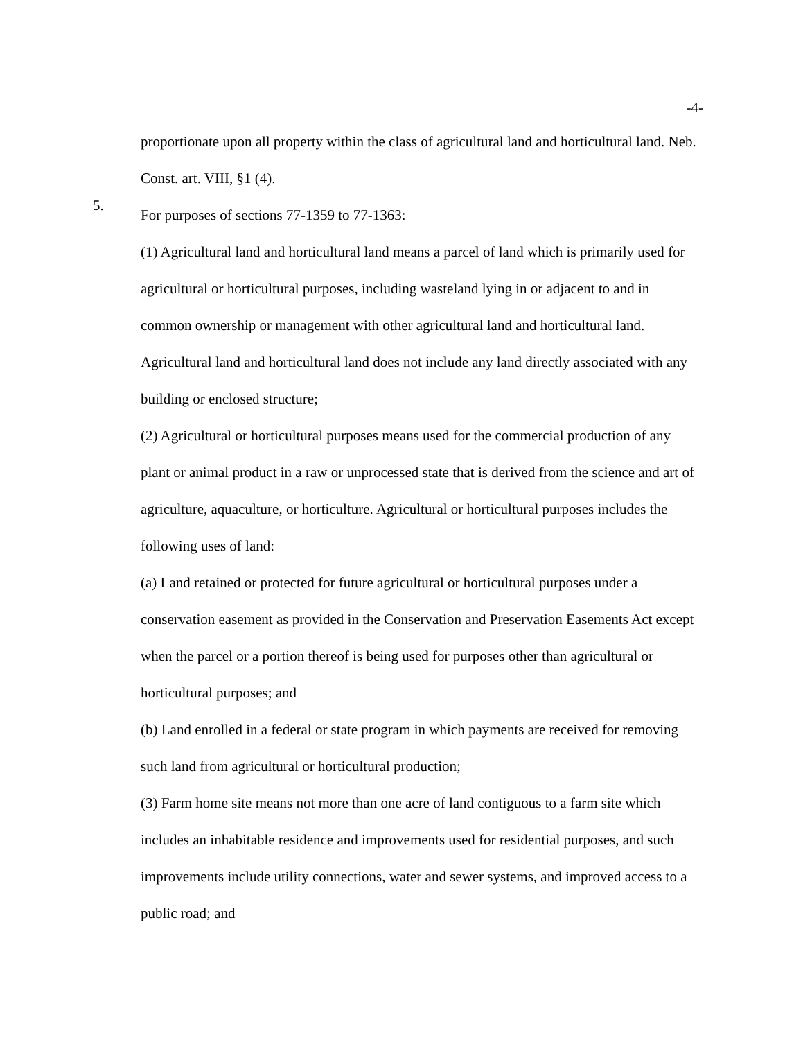-4-
proportionate upon all property within the class of agricultural land and horticultural land. Neb. Const. art. VIII, §1 (4).
5.
For purposes of sections 77-1359 to 77-1363:
(1) Agricultural land and horticultural land means a parcel of land which is primarily used for agricultural or horticultural purposes, including wasteland lying in or adjacent to and in common ownership or management with other agricultural land and horticultural land. Agricultural land and horticultural land does not include any land directly associated with any building or enclosed structure;
(2) Agricultural or horticultural purposes means used for the commercial production of any plant or animal product in a raw or unprocessed state that is derived from the science and art of agriculture, aquaculture, or horticulture. Agricultural or horticultural purposes includes the following uses of land:
(a) Land retained or protected for future agricultural or horticultural purposes under a conservation easement as provided in the Conservation and Preservation Easements Act except when the parcel or a portion thereof is being used for purposes other than agricultural or horticultural purposes; and
(b) Land enrolled in a federal or state program in which payments are received for removing such land from agricultural or horticultural production;
(3) Farm home site means not more than one acre of land contiguous to a farm site which includes an inhabitable residence and improvements used for residential purposes, and such improvements include utility connections, water and sewer systems, and improved access to a public road; and